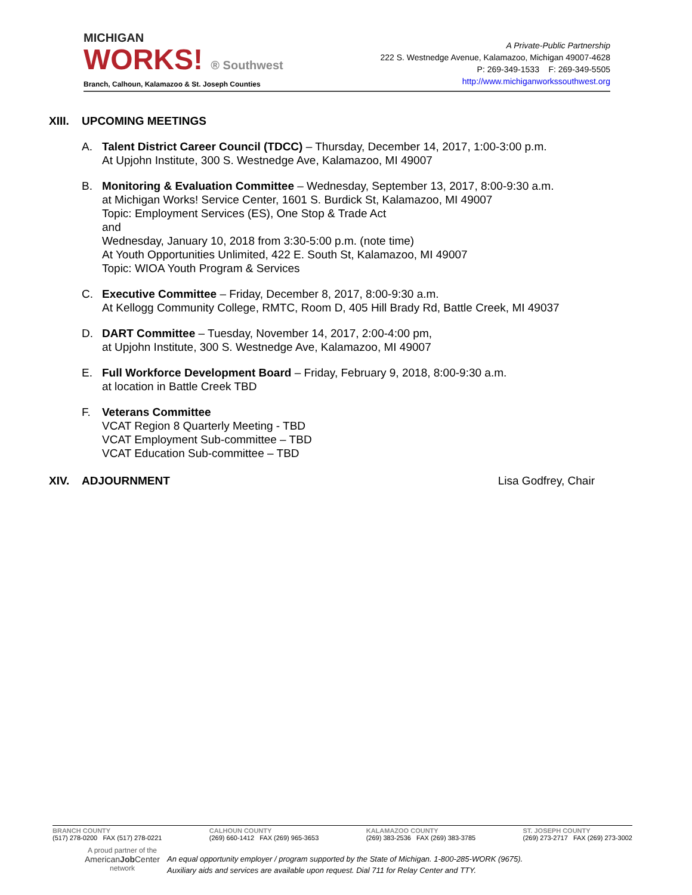MICHIGAN
WORKS! ® Southwest
Branch, Calhoun, Kalamazoo & St. Joseph Counties
A Private-Public Partnership
222 S. Westnedge Avenue, Kalamazoo, Michigan 49007-4628
P: 269-349-1533 F: 269-349-5505
http://www.michiganworkssouthwest.org
XIII. UPCOMING MEETINGS
A. Talent District Career Council (TDCC) – Thursday, December 14, 2017, 1:00-3:00 p.m.
At Upjohn Institute, 300 S. Westnedge Ave, Kalamazoo, MI 49007
B. Monitoring & Evaluation Committee – Wednesday, September 13, 2017, 8:00-9:30 a.m.
at Michigan Works! Service Center, 1601 S. Burdick St, Kalamazoo, MI 49007
Topic: Employment Services (ES), One Stop & Trade Act
and
Wednesday, January 10, 2018 from 3:30-5:00 p.m. (note time)
At Youth Opportunities Unlimited, 422 E. South St, Kalamazoo, MI 49007
Topic: WIOA Youth Program & Services
C. Executive Committee – Friday, December 8, 2017, 8:00-9:30 a.m.
At Kellogg Community College, RMTC, Room D, 405 Hill Brady Rd, Battle Creek, MI 49037
D. DART Committee – Tuesday, November 14, 2017, 2:00-4:00 pm,
at Upjohn Institute, 300 S. Westnedge Ave, Kalamazoo, MI 49007
E. Full Workforce Development Board – Friday, February 9, 2018, 8:00-9:30 a.m.
at location in Battle Creek TBD
F. Veterans Committee
VCAT Region 8 Quarterly Meeting - TBD
VCAT Employment Sub-committee – TBD
VCAT Education Sub-committee – TBD
XIV. ADJOURNMENT Lisa Godfrey, Chair
BRANCH COUNTY
(517) 278-0200 FAX (517) 278-0221
CALHOUN COUNTY
(269) 660-1412 FAX (269) 965-3653
KALAMAZOO COUNTY
(269) 383-2536 FAX (269) 383-3785
ST. JOSEPH COUNTY
(269) 273-2717 FAX (269) 273-3002
A proud partner of the
AmericanJob Center
network
An equal opportunity employer / program supported by the State of Michigan. 1-800-285-WORK (9675).
Auxiliary aids and services are available upon request. Dial 711 for Relay Center and TTY.